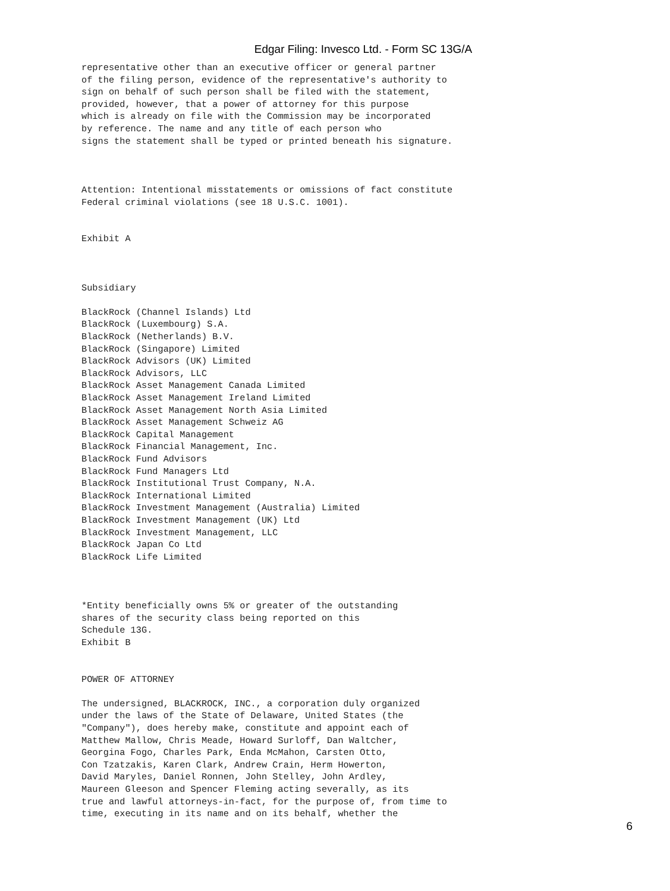Edgar Filing: Invesco Ltd. - Form SC 13G/A
representative other than an executive officer or general partner
of the filing person, evidence of the representative's authority to
sign on behalf of such person shall be filed with the statement,
provided, however, that a power of attorney for this purpose
which is already on file with the Commission may be incorporated
by reference. The name and any title of each person who
signs the statement shall be typed or printed beneath his signature.



Attention: Intentional misstatements or omissions of fact constitute
Federal criminal violations (see 18 U.S.C. 1001).


Exhibit A



Subsidiary

BlackRock (Channel Islands) Ltd
BlackRock (Luxembourg) S.A.
BlackRock (Netherlands) B.V.
BlackRock (Singapore) Limited
BlackRock Advisors (UK) Limited
BlackRock Advisors, LLC
BlackRock Asset Management Canada Limited
BlackRock Asset Management Ireland Limited
BlackRock Asset Management North Asia Limited
BlackRock Asset Management Schweiz AG
BlackRock Capital Management
BlackRock Financial Management, Inc.
BlackRock Fund Advisors
BlackRock Fund Managers Ltd
BlackRock Institutional Trust Company, N.A.
BlackRock International Limited
BlackRock Investment Management (Australia) Limited
BlackRock Investment Management (UK) Ltd
BlackRock Investment Management, LLC
BlackRock Japan Co Ltd
BlackRock Life Limited



*Entity beneficially owns 5% or greater of the outstanding
shares of the security class being reported on this
Schedule 13G.
Exhibit B


POWER OF ATTORNEY

The undersigned, BLACKROCK, INC., a corporation duly organized
under the laws of the State of Delaware, United States (the
"Company"), does hereby make, constitute and appoint each of
Matthew Mallow, Chris Meade, Howard Surloff, Dan Waltcher,
Georgina Fogo, Charles Park, Enda McMahon, Carsten Otto,
Con Tzatzakis, Karen Clark, Andrew Crain, Herm Howerton,
David Maryles, Daniel Ronnen, John Stelley, John Ardley,
Maureen Gleeson and Spencer Fleming acting severally, as its
true and lawful attorneys-in-fact, for the purpose of, from time to
time, executing in its name and on its behalf, whether the
6